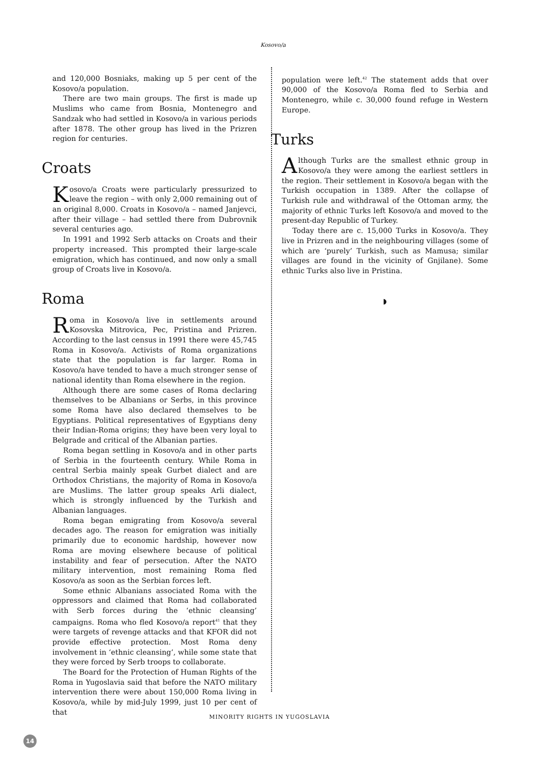Kosovo/a
and 120,000 Bosniaks, making up 5 per cent of the Kosovo/a population.
There are two main groups. The first is made up Muslims who came from Bosnia, Montenegro and Sandzak who had settled in Kosovo/a in various periods after 1878. The other group has lived in the Prizren region for centuries.
Croats
Kosovo/a Croats were particularly pressurized to leave the region – with only 2,000 remaining out of an original 8,000. Croats in Kosovo/a – named Janjevci, after their village – had settled there from Dubrovnik several centuries ago.
In 1991 and 1992 Serb attacks on Croats and their property increased. This prompted their large-scale emigration, which has continued, and now only a small group of Croats live in Kosovo/a.
Roma
Roma in Kosovo/a live in settlements around Kosovska Mitrovica, Pec, Pristina and Prizren. According to the last census in 1991 there were 45,745 Roma in Kosovo/a. Activists of Roma organizations state that the population is far larger. Roma in Kosovo/a have tended to have a much stronger sense of national identity than Roma elsewhere in the region.
Although there are some cases of Roma declaring themselves to be Albanians or Serbs, in this province some Roma have also declared themselves to be Egyptians. Political representatives of Egyptians deny their Indian-Roma origins; they have been very loyal to Belgrade and critical of the Albanian parties.
Roma began settling in Kosovo/a and in other parts of Serbia in the fourteenth century. While Roma in central Serbia mainly speak Gurbet dialect and are Orthodox Christians, the majority of Roma in Kosovo/a are Muslims. The latter group speaks Arli dialect, which is strongly influenced by the Turkish and Albanian languages.
Roma began emigrating from Kosovo/a several decades ago. The reason for emigration was initially primarily due to economic hardship, however now Roma are moving elsewhere because of political instability and fear of persecution. After the NATO military intervention, most remaining Roma fled Kosovo/a as soon as the Serbian forces left.
Some ethnic Albanians associated Roma with the oppressors and claimed that Roma had collaborated with Serb forces during the ‘ethnic cleansing’ campaigns. Roma who fled Kosovo/a report<sup>41</sup> that they were targets of revenge attacks and that KFOR did not provide effective protection. Most Roma deny involvement in ‘ethnic cleansing’, while some state that they were forced by Serb troops to collaborate.
The Board for the Protection of Human Rights of the Roma in Yugoslavia said that before the NATO military intervention there were about 150,000 Roma living in Kosovo/a, while by mid-July 1999, just 10 per cent of that
population were left.<sup>42</sup> The statement adds that over 90,000 of the Kosovo/a Roma fled to Serbia and Montenegro, while c. 30,000 found refuge in Western Europe.
Turks
Although Turks are the smallest ethnic group in Kosovo/a they were among the earliest settlers in the region. Their settlement in Kosovo/a began with the Turkish occupation in 1389. After the collapse of Turkish rule and withdrawal of the Ottoman army, the majority of ethnic Turks left Kosovo/a and moved to the present-day Republic of Turkey.
Today there are c. 15,000 Turks in Kosovo/a. They live in Prizren and in the neighbouring villages (some of which are ‘purely’ Turkish, such as Mamusa; similar villages are found in the vicinity of Gnjilane). Some ethnic Turks also live in Pristina.
◗
MINORITY RIGHTS IN YUGOSLAVIA
14